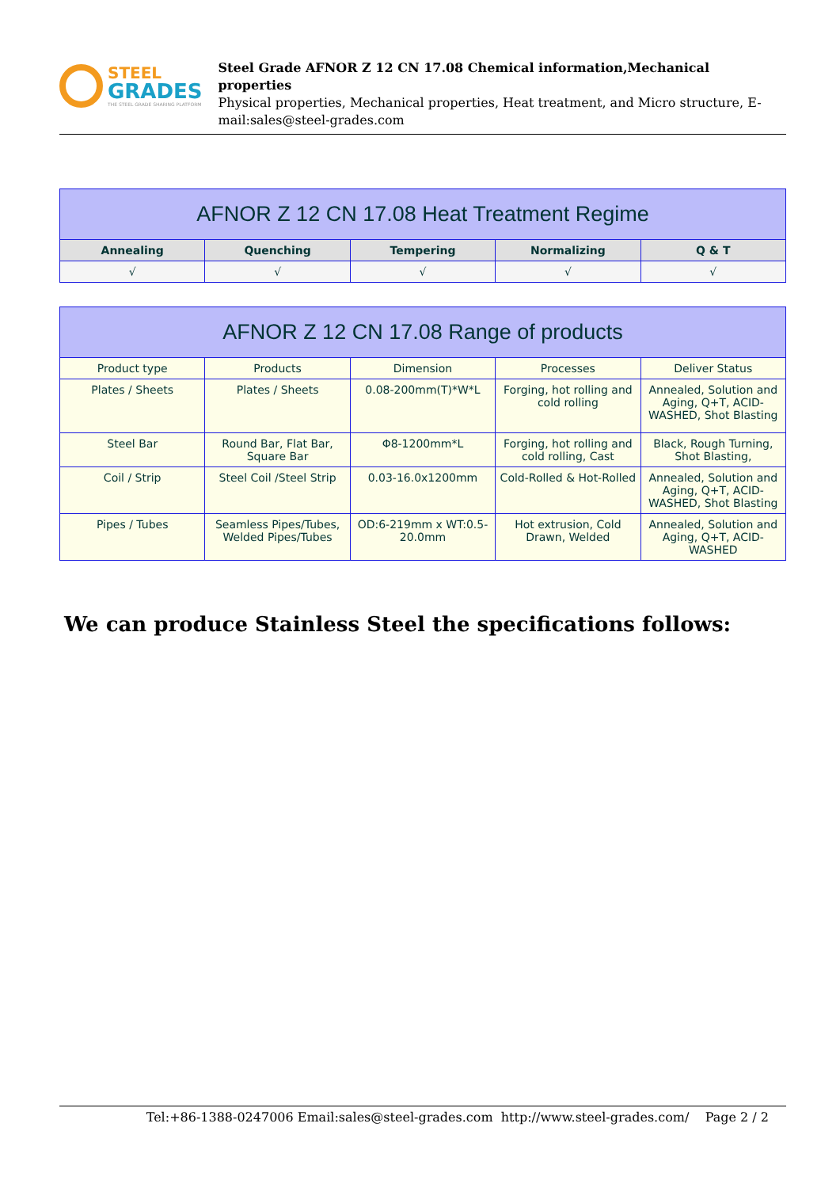STEEL
GRADES
THE STEEL GRADE SHARING PLATFORM
Steel Grade AFNOR Z 12 CN 17.08 Chemical information,Mechanical properties
Physical properties, Mechanical properties, Heat treatment, and Micro structure, E-mail:sales@steel-grades.com
| AFNOR Z 12 CN 17.08 Heat Treatment Regime | | | | |
| --- | --- | --- | --- | --- |
| Annealing | Quenching | Tempering | Normalizing | Q & T |
| √ | √ | √ | √ | √ |
| AFNOR Z 12 CN 17.08 Range of products | | | | |
| --- | --- | --- | --- | --- |
| Product type | Products | Dimension | Processes | Deliver Status |
| Plates / Sheets | Plates / Sheets | 0.08-200mm(T)*W*L | Forging, hot rolling and cold rolling | Annealed, Solution and Aging, Q+T, ACID-WASHED, Shot Blasting |
| Steel Bar | Round Bar, Flat Bar, Square Bar | Φ8-1200mm*L | Forging, hot rolling and cold rolling, Cast | Black, Rough Turning, Shot Blasting, |
| Coil / Strip | Steel Coil /Steel Strip | 0.03-16.0x1200mm | Cold-Rolled & Hot-Rolled | Annealed, Solution and Aging, Q+T, ACID-WASHED, Shot Blasting |
| Pipes / Tubes | Seamless Pipes/Tubes, Welded Pipes/Tubes | OD:6-219mm x WT:0.5-20.0mm | Hot extrusion, Cold Drawn, Welded | Annealed, Solution and Aging, Q+T, ACID-WASHED |
We can produce Stainless Steel the specifications follows:
Tel:+86-1388-0247006 Email:sales@steel-grades.com http://www.steel-grades.com/ Page 2 / 2